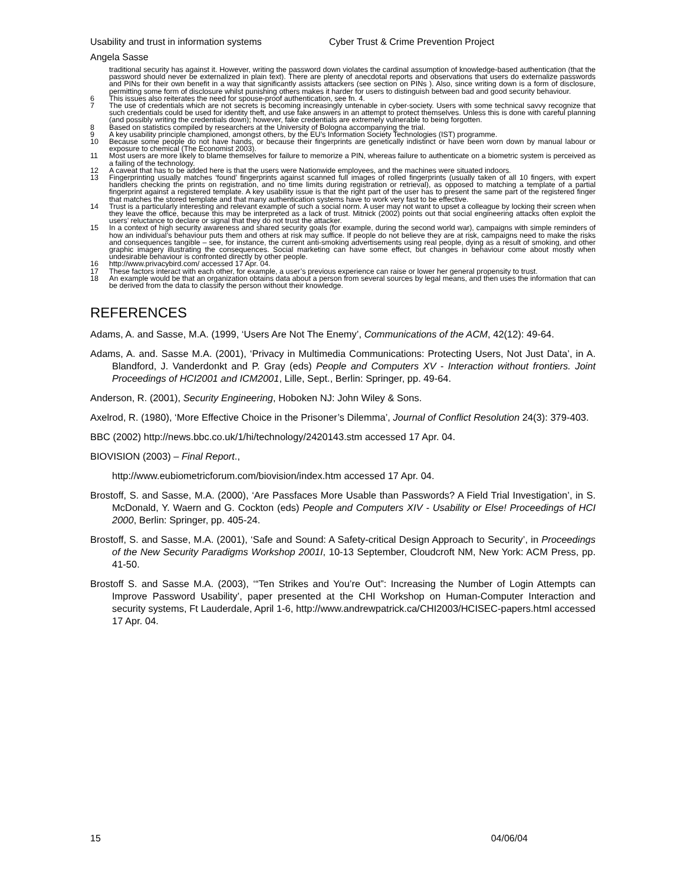Usability and trust in information systems Cyber Trust & Crime Prevention Project
Angela Sasse
traditional security has against it. However, writing the password down violates the cardinal assumption of knowledge-based authentication (that the password should never be externalized in plain text). There are plenty of anecdotal reports and observations that users do externalize passwords and PINs for their own benefit in a way that significantly assists attackers (see section on PINs ). Also, since writing down is a form of disclosure, permitting some form of disclosure whilst punishing others makes it harder for users to distinguish between bad and good security behaviour.
6 This issues also reiterates the need for spouse-proof authentication, see fn. 4.
7 The use of credentials which are not secrets is becoming increasingly untenable in cyber-society. Users with some technical savvy recognize that such credentials could be used for identity theft, and use fake answers in an attempt to protect themselves. Unless this is done with careful planning (and possibly writing the credentials down); however, fake credentials are extremely vulnerable to being forgotten.
8 Based on statistics compiled by researchers at the University of Bologna accompanying the trial.
9 A key usability principle championed, amongst others, by the EU’s Information Society Technologies (IST) programme.
10 Because some people do not have hands, or because their fingerprints are genetically indistinct or have been worn down by manual labour or exposure to chemical (The Economist 2003).
11 Most users are more likely to blame themselves for failure to memorize a PIN, whereas failure to authenticate on a biometric system is perceived as a failing of the technology.
12 A caveat that has to be added here is that the users were Nationwide employees, and the machines were situated indoors.
13 Fingerprinting usually matches ‘found’ fingerprints against scanned full images of rolled fingerprints (usually taken of all 10 fingers, with expert handlers checking the prints on registration, and no time limits during registration or retrieval), as opposed to matching a template of a partial fingerprint against a registered template. A key usability issue is that the right part of the user has to present the same part of the registered finger that matches the stored template and that many authentication systems have to work very fast to be effective.
14 Trust is a particularly interesting and relevant example of such a social norm. A user may not want to upset a colleague by locking their screen when they leave the office, because this may be interpreted as a lack of trust. Mitnick (2002) points out that social engineering attacks often exploit the users’ reluctance to declare or signal that they do not trust the attacker.
15 In a context of high security awareness and shared security goals (for example, during the second world war), campaigns with simple reminders of how an individual’s behaviour puts them and others at risk may suffice. If people do not believe they are at risk, campaigns need to make the risks and consequences tangible – see, for instance, the current anti-smoking advertisements using real people, dying as a result of smoking, and other graphic imagery illustrating the consequences. Social marketing can have some effect, but changes in behaviour come about mostly when undesirable behaviour is confronted directly by other people.
16 http://www.privacybird.com/ accessed 17 Apr. 04.
17 These factors interact with each other, for example, a user’s previous experience can raise or lower her general propensity to trust.
18 An example would be that an organization obtains data about a person from several sources by legal means, and then uses the information that can be derived from the data to classify the person without their knowledge.
REFERENCES
Adams, A. and Sasse, M.A. (1999, ‘Users Are Not The Enemy’, Communications of the ACM, 42(12): 49-64.
Adams, A. and. Sasse M.A. (2001), ‘Privacy in Multimedia Communications: Protecting Users, Not Just Data’, in A. Blandford, J. Vanderdonkt and P. Gray (eds) People and Computers XV - Interaction without frontiers. Joint Proceedings of HCI2001 and ICM2001, Lille, Sept., Berlin: Springer, pp. 49-64.
Anderson, R. (2001), Security Engineering, Hoboken NJ: John Wiley & Sons.
Axelrod, R. (1980), ‘More Effective Choice in the Prisoner’s Dilemma’, Journal of Conflict Resolution 24(3): 379-403.
BBC (2002) http://news.bbc.co.uk/1/hi/technology/2420143.stm accessed 17 Apr. 04.
BIOVISION (2003) – Final Report.,
http://www.eubiometricforum.com/biovision/index.htm accessed 17 Apr. 04.
Brostoff, S. and Sasse, M.A. (2000), ‘Are Passfaces More Usable than Passwords? A Field Trial Investigation’, in S. McDonald, Y. Waern and G. Cockton (eds) People and Computers XIV - Usability or Else! Proceedings of HCI 2000, Berlin: Springer, pp. 405-24.
Brostoff, S. and Sasse, M.A. (2001), ‘Safe and Sound: A Safety-critical Design Approach to Security’, in Proceedings of the New Security Paradigms Workshop 2001I, 10-13 September, Cloudcroft NM, New York: ACM Press, pp. 41-50.
Brostoff S. and Sasse M.A. (2003), ‘“Ten Strikes and You’re Out”: Increasing the Number of Login Attempts can Improve Password Usability’, paper presented at the CHI Workshop on Human-Computer Interaction and security systems, Ft Lauderdale, April 1-6, http://www.andrewpatrick.ca/CHI2003/HCISEC-papers.html accessed 17 Apr. 04.
15 04/06/04